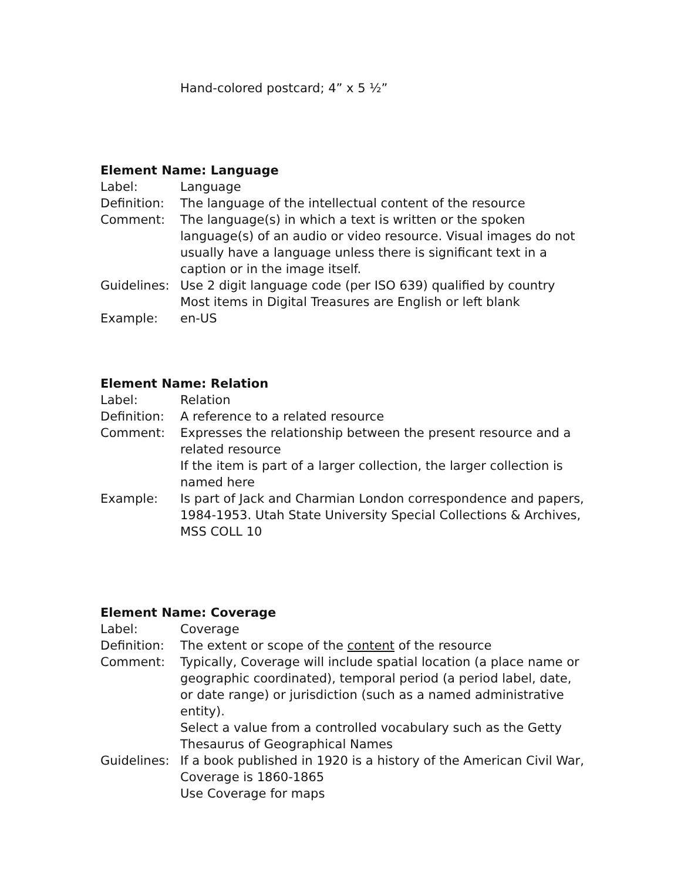Hand-colored postcard; 4” x 5 ½”
Element Name: Language
| Label: | Language |
| Definition: | The language of the intellectual content of the resource |
| Comment: | The language(s) in which a text is written or the spoken language(s) of an audio or video resource. Visual images do not usually have a language unless there is significant text in a caption or in the image itself. |
| Guidelines: | Use 2 digit language code (per ISO 639) qualified by country Most items in Digital Treasures are English or left blank |
| Example: | en-US |
Element Name: Relation
| Label: | Relation |
| Definition: | A reference to a related resource |
| Comment: | Expresses the relationship between the present resource and a related resource If the item is part of a larger collection, the larger collection is named here |
| Example: | Is part of Jack and Charmian London correspondence and papers, 1984-1953. Utah State University Special Collections & Archives, MSS COLL 10 |
Element Name: Coverage
| Label: | Coverage |
| Definition: | The extent or scope of the content of the resource |
| Comment: | Typically, Coverage will include spatial location (a place name or geographic coordinated), temporal period (a period label, date, or date range) or jurisdiction (such as a named administrative entity). Select a value from a controlled vocabulary such as the Getty Thesaurus of Geographical Names |
| Guidelines: | If a book published in 1920 is a history of the American Civil War, Coverage is 1860-1865 Use Coverage for maps |